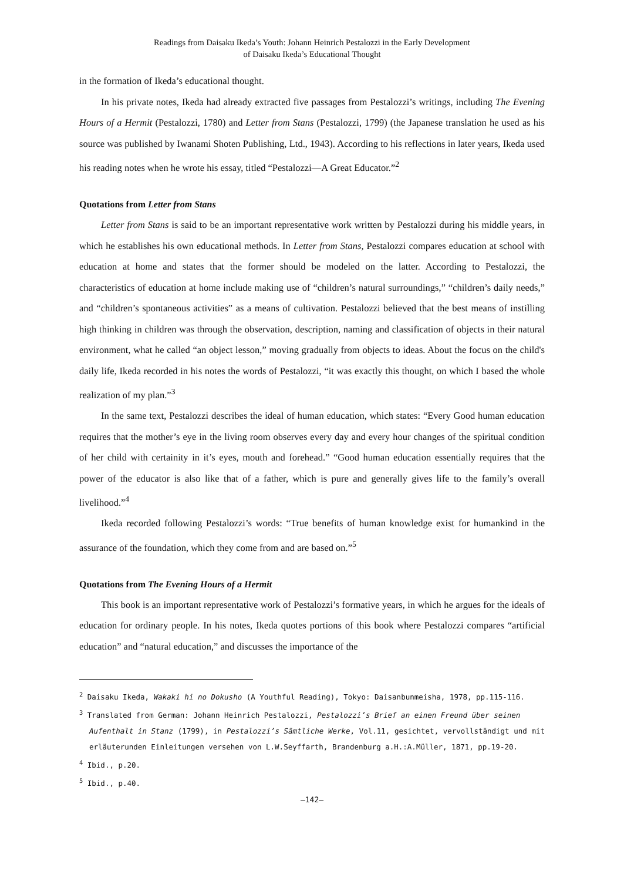Readings from Daisaku Ikeda’s Youth: Johann Heinrich Pestalozzi in the Early Development
of Daisaku Ikeda’s Educational Thought
in the formation of Ikeda’s educational thought.
In his private notes, Ikeda had already extracted five passages from Pestalozzi’s writings, including The Evening Hours of a Hermit (Pestalozzi, 1780) and Letter from Stans (Pestalozzi, 1799) (the Japanese translation he used as his source was published by Iwanami Shoten Publishing, Ltd., 1943). According to his reflections in later years, Ikeda used his reading notes when he wrote his essay, titled “Pestalozzi—A Great Educator.”<sup>2</sup>
Quotations from Letter from Stans
Letter from Stans is said to be an important representative work written by Pestalozzi during his middle years, in which he establishes his own educational methods. In Letter from Stans, Pestalozzi compares education at school with education at home and states that the former should be modeled on the latter. According to Pestalozzi, the characteristics of education at home include making use of “children’s natural surroundings,” “children’s daily needs,” and “children’s spontaneous activities” as a means of cultivation. Pestalozzi believed that the best means of instilling high thinking in children was through the observation, description, naming and classification of objects in their natural environment, what he called “an object lesson,” moving gradually from objects to ideas. About the focus on the child's daily life, Ikeda recorded in his notes the words of Pestalozzi, “it was exactly this thought, on which I based the whole realization of my plan.”<sup>3</sup>
In the same text, Pestalozzi describes the ideal of human education, which states: “Every Good human education requires that the mother’s eye in the living room observes every day and every hour changes of the spiritual condition of her child with certainity in it’s eyes, mouth and forehead.” “Good human education essentially requires that the power of the educator is also like that of a father, which is pure and generally gives life to the family’s overall livelihood.”<sup>4</sup>
Ikeda recorded following Pestalozzi’s words: “True benefits of human knowledge exist for humankind in the assurance of the foundation, which they come from and are based on.”<sup>5</sup>
Quotations from The Evening Hours of a Hermit
This book is an important representative work of Pestalozzi’s formative years, in which he argues for the ideals of education for ordinary people. In his notes, Ikeda quotes portions of this book where Pestalozzi compares “artificial education” and “natural education,” and discusses the importance of the
<sup>2</sup> Daisaku Ikeda, Wakaki hi no Dokusho (A Youthful Reading), Tokyo: Daisanbunmeisha, 1978, pp.115-116.
<sup>3</sup> Translated from German: Johann Heinrich Pestalozzi, Pestalozzi’s Brief an einen Freund über seinen
Aufenthalt in Stanz (1799), in Pestalozzi’s Sämtliche Werke, Vol.11, gesichtet, vervollständigt und mit erläuterunden Einleitungen versehen von L.W.Seyffarth, Brandenburg a.H.:A.Müller, 1871, pp.19-20.
<sup>4</sup> Ibid., p.20.
<sup>5</sup> Ibid., p.40.
—142—